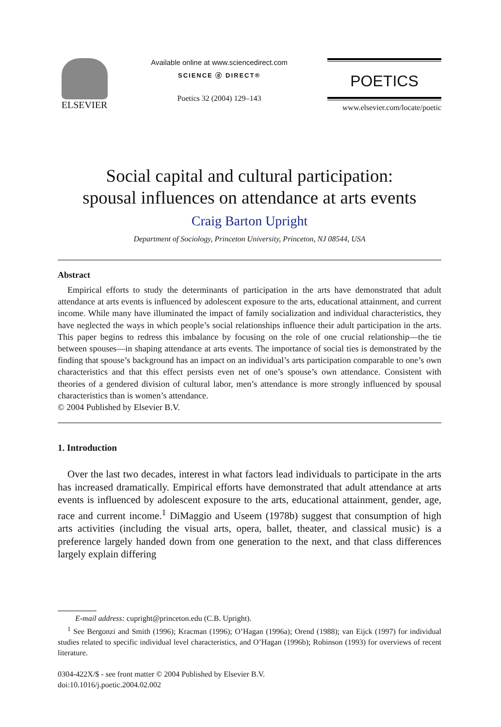ELSEVIER
Available online at www.sciencedirect.com
SCIENCE ⓓ DIRECT®
Poetics 32 (2004) 129–143
POETICS
www.elsevier.com/locate/poetic
Social capital and cultural participation:
spousal influences on attendance at arts events
Craig Barton Upright
Department of Sociology, Princeton University, Princeton, NJ 08544, USA
Abstract
Empirical efforts to study the determinants of participation in the arts have demonstrated that adult attendance at arts events is influenced by adolescent exposure to the arts, educational attainment, and current income. While many have illuminated the impact of family socialization and individual characteristics, they have neglected the ways in which people’s social relationships influence their adult participation in the arts. This paper begins to redress this imbalance by focusing on the role of one crucial relationship—the tie between spouses—in shaping attendance at arts events. The importance of social ties is demonstrated by the finding that spouse’s background has an impact on an individual’s arts participation comparable to one’s own characteristics and that this effect persists even net of one’s spouse’s own attendance. Consistent with theories of a gendered division of cultural labor, men’s attendance is more strongly influenced by spousal characteristics than is women’s attendance.
© 2004 Published by Elsevier B.V.
1. Introduction
Over the last two decades, interest in what factors lead individuals to participate in the arts has increased dramatically. Empirical efforts have demonstrated that adult attendance at arts events is influenced by adolescent exposure to the arts, educational attainment, gender, age, race and current income.<sup>1</sup> DiMaggio and Useem (1978b) suggest that consumption of high arts activities (including the visual arts, opera, ballet, theater, and classical music) is a preference largely handed down from one generation to the next, and that class differences largely explain differing
E-mail address: cupright@princeton.edu (C.B. Upright).
<sup>1</sup> See Bergonzi and Smith (1996); Kracman (1996); O’Hagan (1996a); Orend (1988); van Eijck (1997) for individual studies related to specific individual level characteristics, and O’Hagan (1996b); Robinson (1993) for overviews of recent literature.
0304-422X/$ - see front matter © 2004 Published by Elsevier B.V.
doi:10.1016/j.poetic.2004.02.002